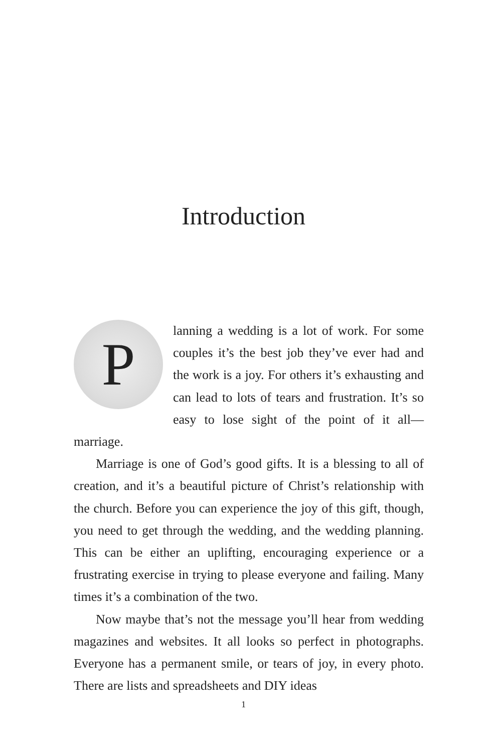Introduction
Planning a wedding is a lot of work. For some couples it’s the best job they’ve ever had and the work is a joy. For others it’s exhausting and can lead to lots of tears and frustration. It’s so easy to lose sight of the point of it all—marriage.
Marriage is one of God’s good gifts. It is a blessing to all of creation, and it’s a beautiful picture of Christ’s relationship with the church. Before you can experience the joy of this gift, though, you need to get through the wedding, and the wedding planning. This can be either an uplifting, encouraging experience or a frustrating exercise in trying to please everyone and failing. Many times it’s a combination of the two.
Now maybe that’s not the message you’ll hear from wedding magazines and websites. It all looks so perfect in photographs. Everyone has a permanent smile, or tears of joy, in every photo. There are lists and spreadsheets and DIY ideas
1